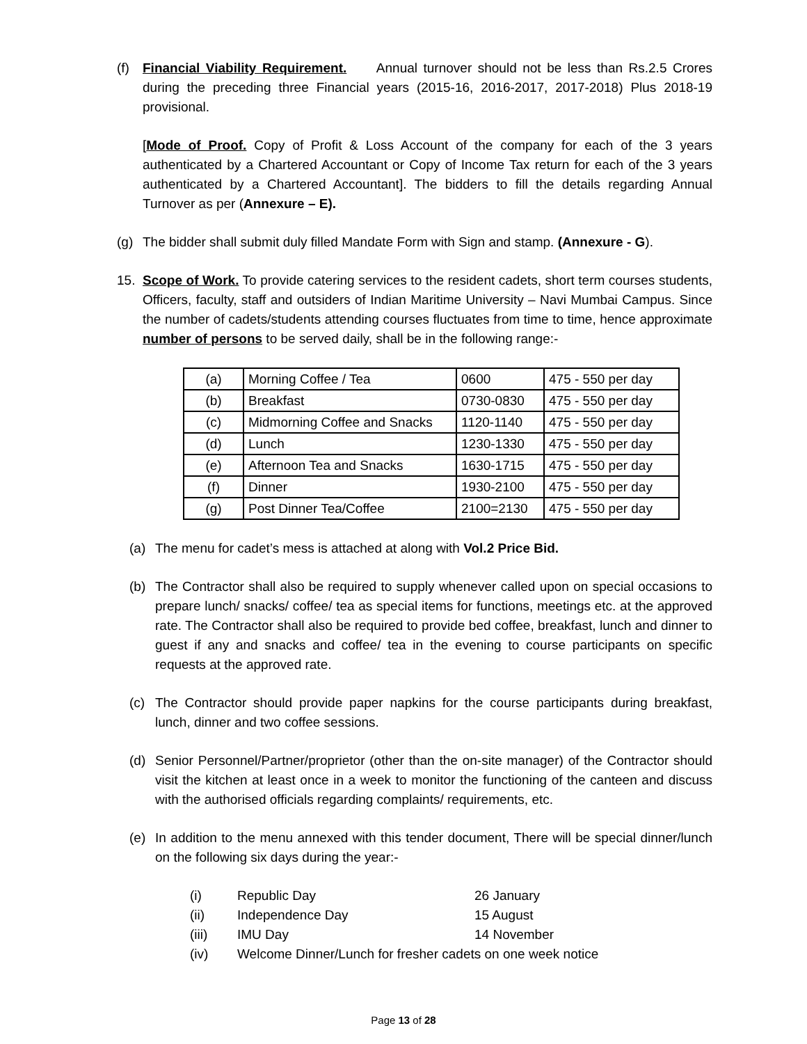(f) Financial Viability Requirement. Annual turnover should not be less than Rs.2.5 Crores during the preceding three Financial years (2015-16, 2016-2017, 2017-2018) Plus 2018-19 provisional.
[Mode of Proof. Copy of Profit & Loss Account of the company for each of the 3 years authenticated by a Chartered Accountant or Copy of Income Tax return for each of the 3 years authenticated by a Chartered Accountant]. The bidders to fill the details regarding Annual Turnover as per (Annexure – E).
(g) The bidder shall submit duly filled Mandate Form with Sign and stamp. (Annexure - G).
15. Scope of Work. To provide catering services to the resident cadets, short term courses students, Officers, faculty, staff and outsiders of Indian Maritime University – Navi Mumbai Campus. Since the number of cadets/students attending courses fluctuates from time to time, hence approximate number of persons to be served daily, shall be in the following range:-
| (a) | Morning Coffee / Tea | 0600 | 475 - 550 per day |
| (b) | Breakfast | 0730-0830 | 475 - 550 per day |
| (c) | Midmorning Coffee and Snacks | 1120-1140 | 475 - 550 per day |
| (d) | Lunch | 1230-1330 | 475 - 550 per day |
| (e) | Afternoon Tea and Snacks | 1630-1715 | 475 - 550 per day |
| (f) | Dinner | 1930-2100 | 475 - 550 per day |
| (g) | Post Dinner Tea/Coffee | 2100=2130 | 475 - 550 per day |
(a) The menu for cadet’s mess is attached at along with Vol.2 Price Bid.
(b) The Contractor shall also be required to supply whenever called upon on special occasions to prepare lunch/ snacks/ coffee/ tea as special items for functions, meetings etc. at the approved rate. The Contractor shall also be required to provide bed coffee, breakfast, lunch and dinner to guest if any and snacks and coffee/ tea in the evening to course participants on specific requests at the approved rate.
(c) The Contractor should provide paper napkins for the course participants during breakfast, lunch, dinner and two coffee sessions.
(d) Senior Personnel/Partner/proprietor (other than the on-site manager) of the Contractor should visit the kitchen at least once in a week to monitor the functioning of the canteen and discuss with the authorised officials regarding complaints/ requirements, etc.
(e) In addition to the menu annexed with this tender document, There will be special dinner/lunch on the following six days during the year:-
(i) Republic Day 26 January
(ii) Independence Day 15 August
(iii) IMU Day 14 November
(iv) Welcome Dinner/Lunch for fresher cadets on one week notice
Page 13 of 28